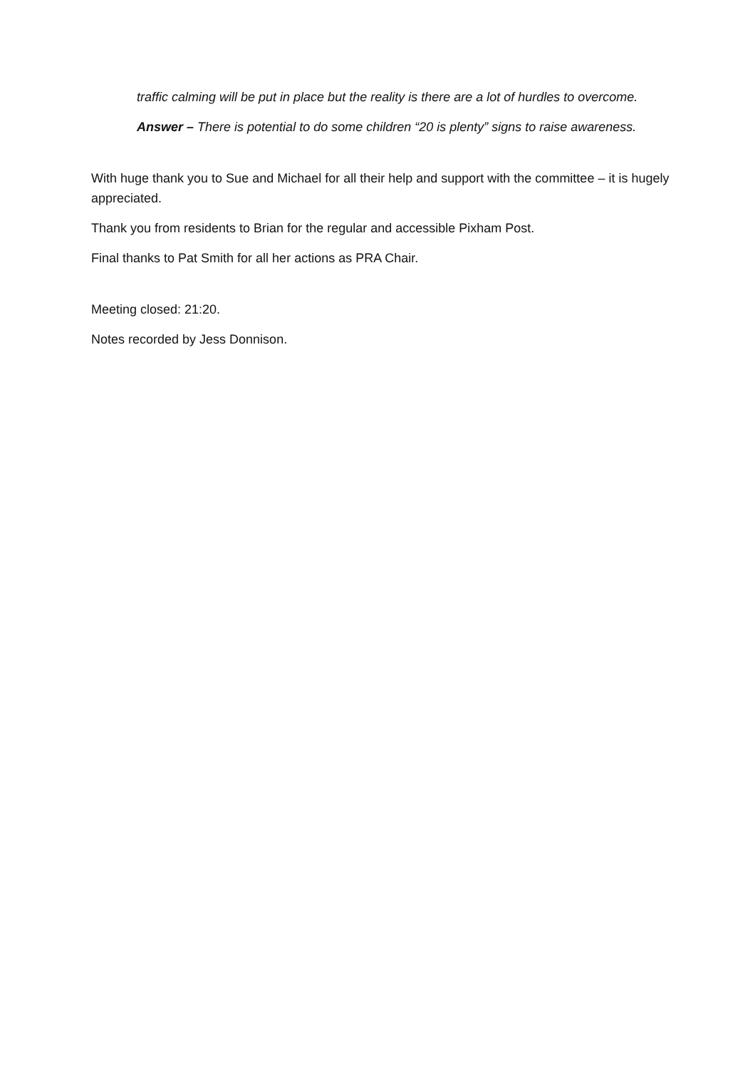traffic calming will be put in place but the reality is there are a lot of hurdles to overcome.
Answer – There is potential to do some children “20 is plenty” signs to raise awareness.
With huge thank you to Sue and Michael for all their help and support with the committee – it is hugely appreciated.
Thank you from residents to Brian for the regular and accessible Pixham Post.
Final thanks to Pat Smith for all her actions as PRA Chair.
Meeting closed: 21:20.
Notes recorded by Jess Donnison.